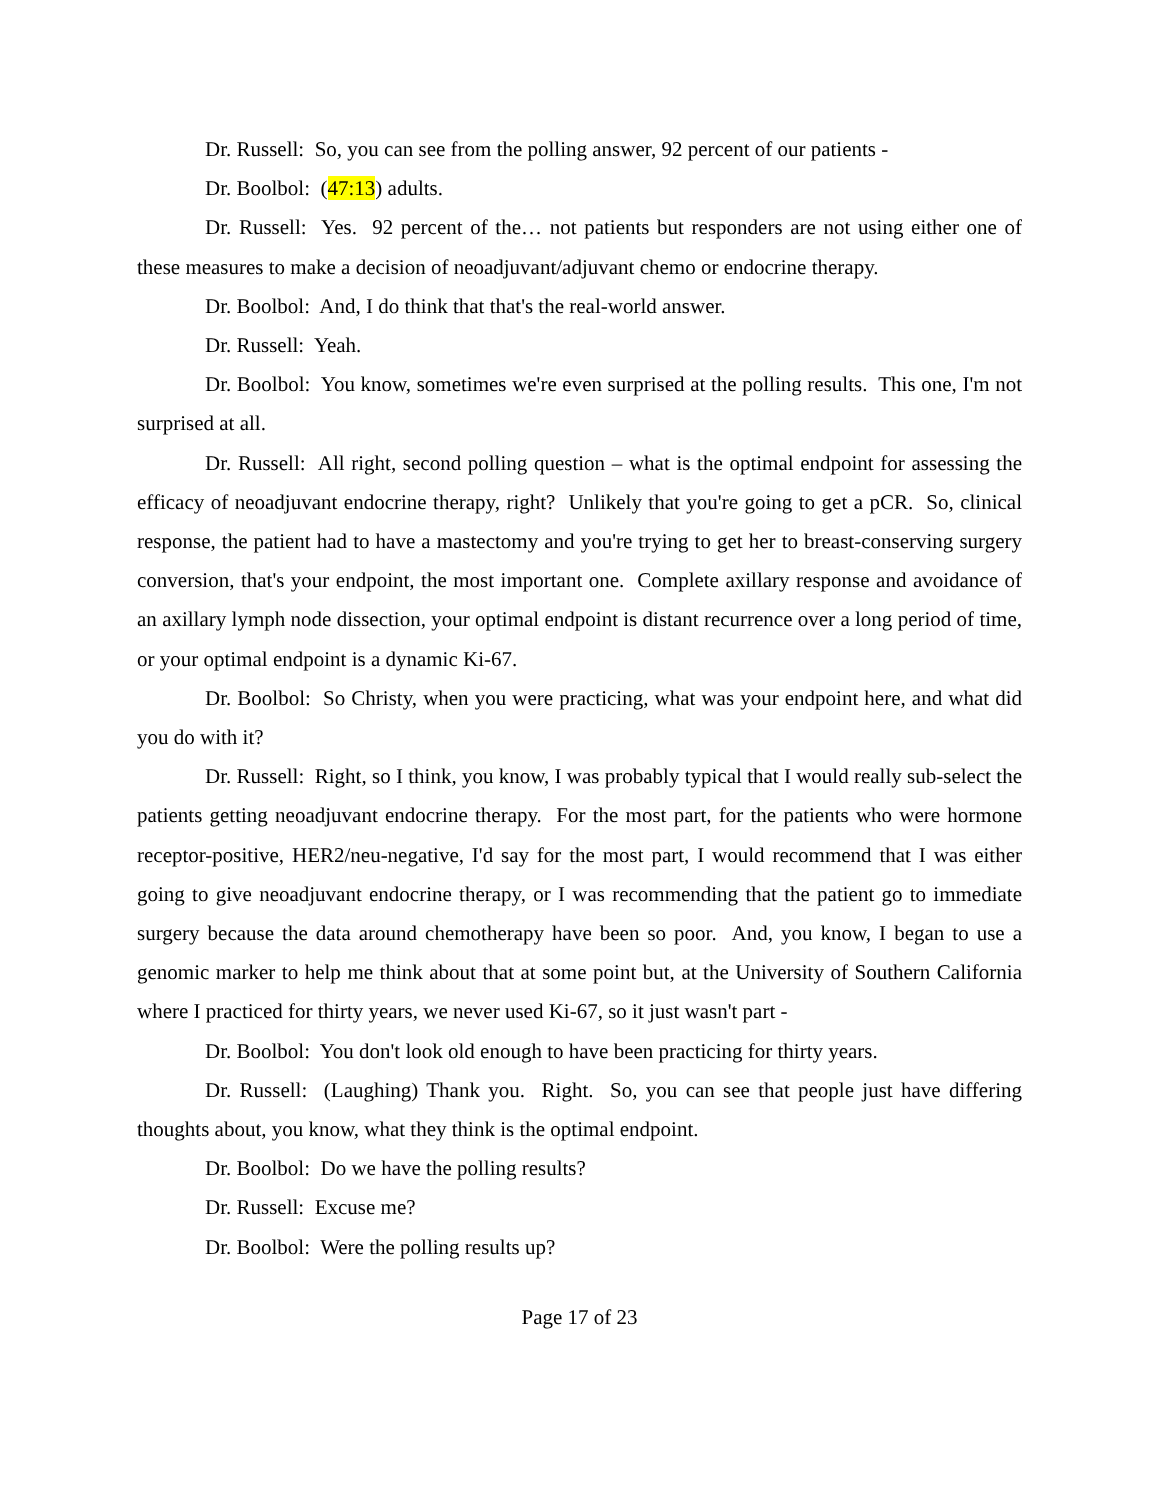Dr. Russell: So, you can see from the polling answer, 92 percent of our patients -
Dr. Boolbol: (47:13) adults.
Dr. Russell: Yes. 92 percent of the… not patients but responders are not using either one of these measures to make a decision of neoadjuvant/adjuvant chemo or endocrine therapy.
Dr. Boolbol: And, I do think that that's the real-world answer.
Dr. Russell: Yeah.
Dr. Boolbol: You know, sometimes we're even surprised at the polling results. This one, I'm not surprised at all.
Dr. Russell: All right, second polling question – what is the optimal endpoint for assessing the efficacy of neoadjuvant endocrine therapy, right? Unlikely that you're going to get a pCR. So, clinical response, the patient had to have a mastectomy and you're trying to get her to breast-conserving surgery conversion, that's your endpoint, the most important one. Complete axillary response and avoidance of an axillary lymph node dissection, your optimal endpoint is distant recurrence over a long period of time, or your optimal endpoint is a dynamic Ki-67.
Dr. Boolbol: So Christy, when you were practicing, what was your endpoint here, and what did you do with it?
Dr. Russell: Right, so I think, you know, I was probably typical that I would really sub-select the patients getting neoadjuvant endocrine therapy. For the most part, for the patients who were hormone receptor-positive, HER2/neu-negative, I'd say for the most part, I would recommend that I was either going to give neoadjuvant endocrine therapy, or I was recommending that the patient go to immediate surgery because the data around chemotherapy have been so poor. And, you know, I began to use a genomic marker to help me think about that at some point but, at the University of Southern California where I practiced for thirty years, we never used Ki-67, so it just wasn't part -
Dr. Boolbol: You don't look old enough to have been practicing for thirty years.
Dr. Russell: (Laughing) Thank you. Right. So, you can see that people just have differing thoughts about, you know, what they think is the optimal endpoint.
Dr. Boolbol: Do we have the polling results?
Dr. Russell: Excuse me?
Dr. Boolbol: Were the polling results up?
Page 17 of 23